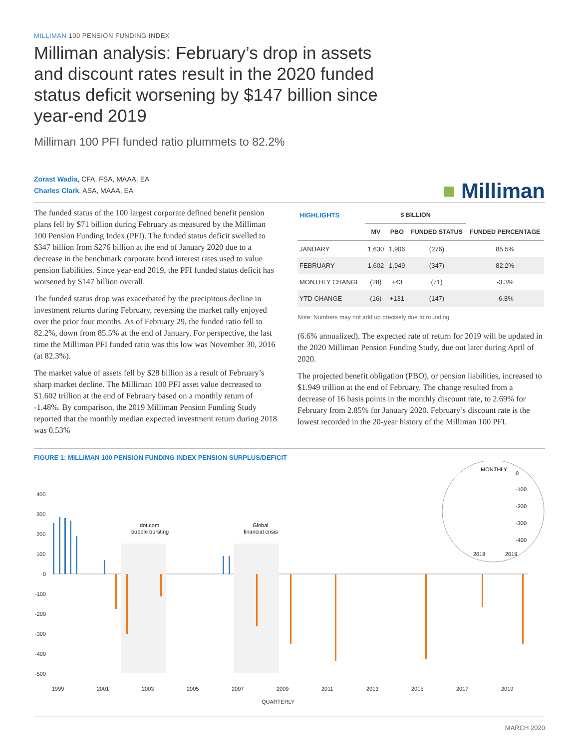MILLIMAN 100 PENSION FUNDING INDEX
Milliman analysis: February’s drop in assets and discount rates result in the 2020 funded status deficit worsening by $147 billion since year-end 2019
Milliman 100 PFI funded ratio plummets to 82.2%
Zorast Wadia, CFA, FSA, MAAA, EA
Charles Clark, ASA, MAAA, EA
■ Milliman
The funded status of the 100 largest corporate defined benefit pension plans fell by $71 billion during February as measured by the Milliman 100 Pension Funding Index (PFI). The funded status deficit swelled to $347 billion from $276 billion at the end of January 2020 due to a decrease in the benchmark corporate bond interest rates used to value pension liabilities. Since year-end 2019, the PFI funded status deficit has worsened by $147 billion overall.
The funded status drop was exacerbated by the precipitous decline in investment returns during February, reversing the market rally enjoyed over the prior four months. As of February 29, the funded ratio fell to 82.2%, down from 85.5% at the end of January. For perspective, the last time the Milliman PFI funded ratio was this low was November 30, 2016 (at 82.3%).
The market value of assets fell by $28 billion as a result of February’s sharp market decline. The Milliman 100 PFI asset value decreased to $1.602 trillion at the end of February based on a monthly return of -1.48%. By comparison, the 2019 Milliman Pension Funding Study reported that the monthly median expected investment return during 2018 was 0.53%
| HIGHLIGHTS | $ BILLION | | | |
| --- | --- | --- | --- | --- |
| | MV | PBO | FUNDED STATUS | FUNDED PERCENTAGE |
| JANUARY | 1,630 | 1,906 | (276) | 85.5% |
| FEBRUARY | 1,602 | 1,949 | (347) | 82.2% |
| MONTHLY CHANGE | (28) | +43 | (71) | -3.3% |
| YTD CHANGE | (16) | +131 | (147) | -6.8% |
Note: Numbers may not add up precisely due to rounding
(6.6% annualized). The expected rate of return for 2019 will be updated in the 2020 Milliman Pension Funding Study, due out later during April of 2020.
The projected benefit obligation (PBO), or pension liabilities, increased to $1.949 trillion at the end of February. The change resulted from a decrease of 16 basis points in the monthly discount rate, to 2.69% for February from 2.85% for January 2020. February’s discount rate is the lowest recorded in the 20-year history of the Milliman 100 PFI.
FIGURE 1: MILLIMAN 100 PENSION FUNDING INDEX PENSION SURPLUS/DEFICIT
400
300
200
100
0
-100
-200
-300
-400
-500
dot.com
bubble bursting
Global
financial crisis
1999
2001
2003
2005
2007
2009
2011
2013
2015
2017
2019
QUARTERLY
MONTHLY
0
-100
-200
-300
-400
2018
2019
MARCH 2020